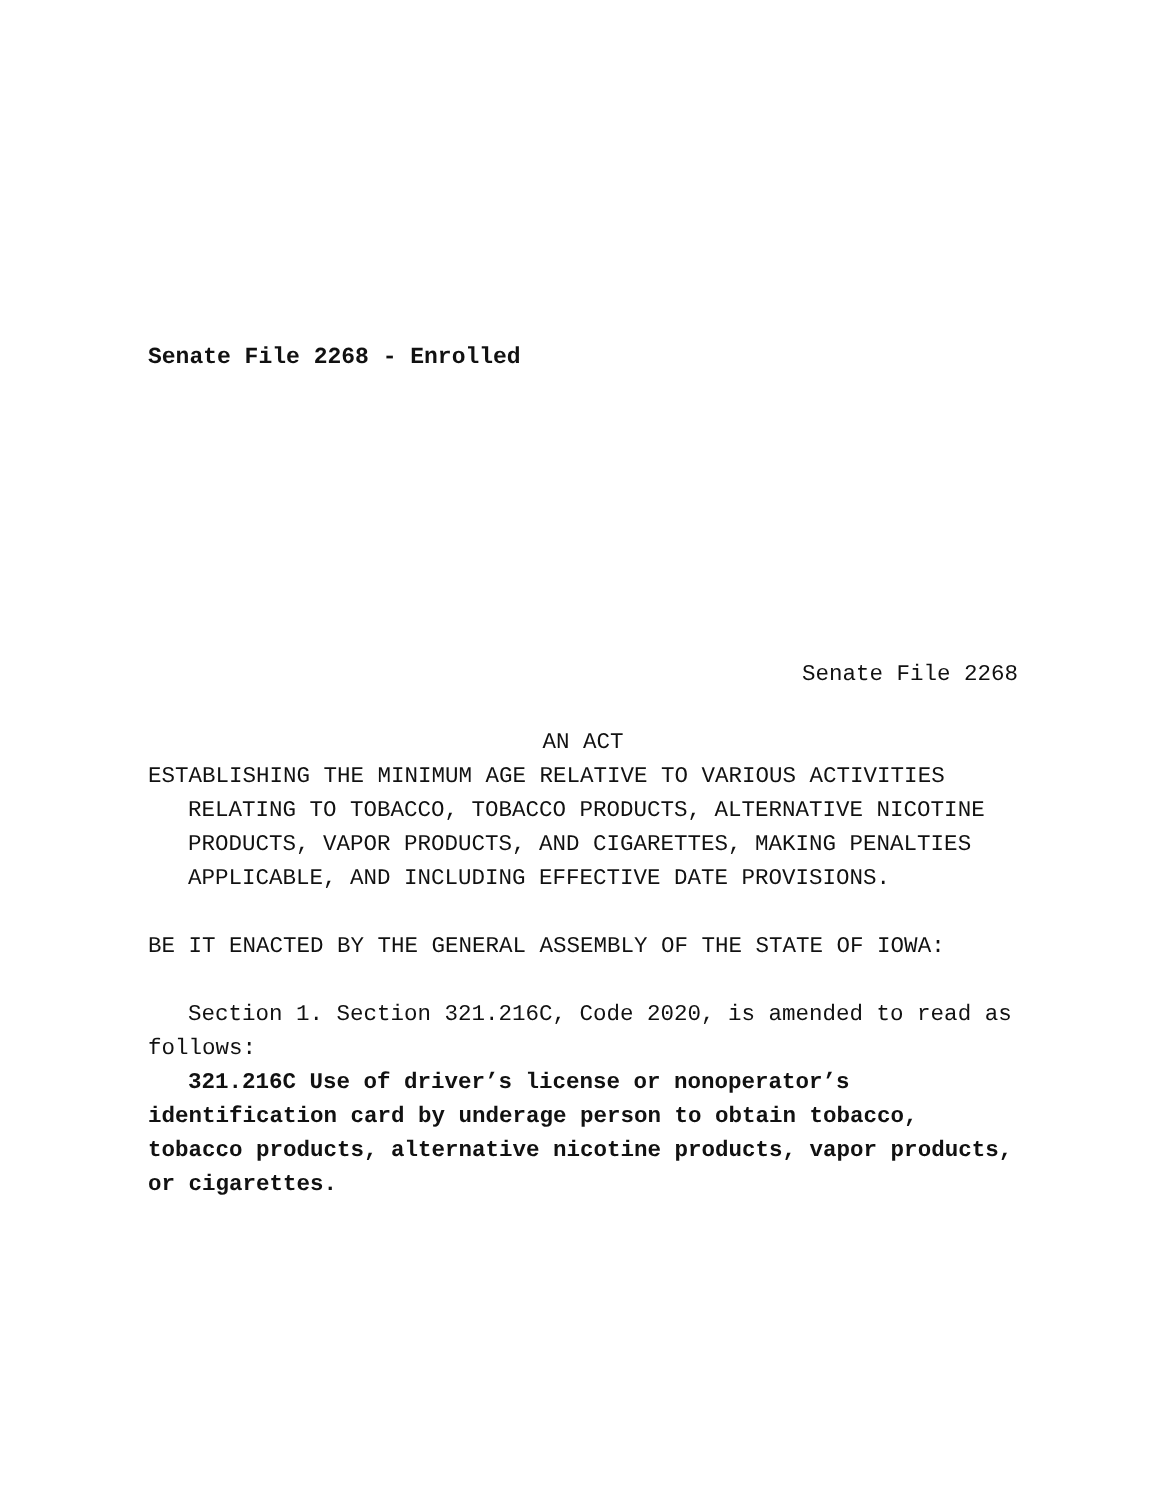Senate File 2268 - Enrolled
Senate File 2268
AN ACT
ESTABLISHING THE MINIMUM AGE RELATIVE TO VARIOUS ACTIVITIES RELATING TO TOBACCO, TOBACCO PRODUCTS, ALTERNATIVE NICOTINE PRODUCTS, VAPOR PRODUCTS, AND CIGARETTES, MAKING PENALTIES APPLICABLE, AND INCLUDING EFFECTIVE DATE PROVISIONS.
BE IT ENACTED BY THE GENERAL ASSEMBLY OF THE STATE OF IOWA:
Section 1. Section 321.216C, Code 2020, is amended to read as follows:
321.216C Use of driver’s license or nonoperator’s identification card by underage person to obtain tobacco, tobacco products, alternative nicotine products, vapor products, or cigarettes.